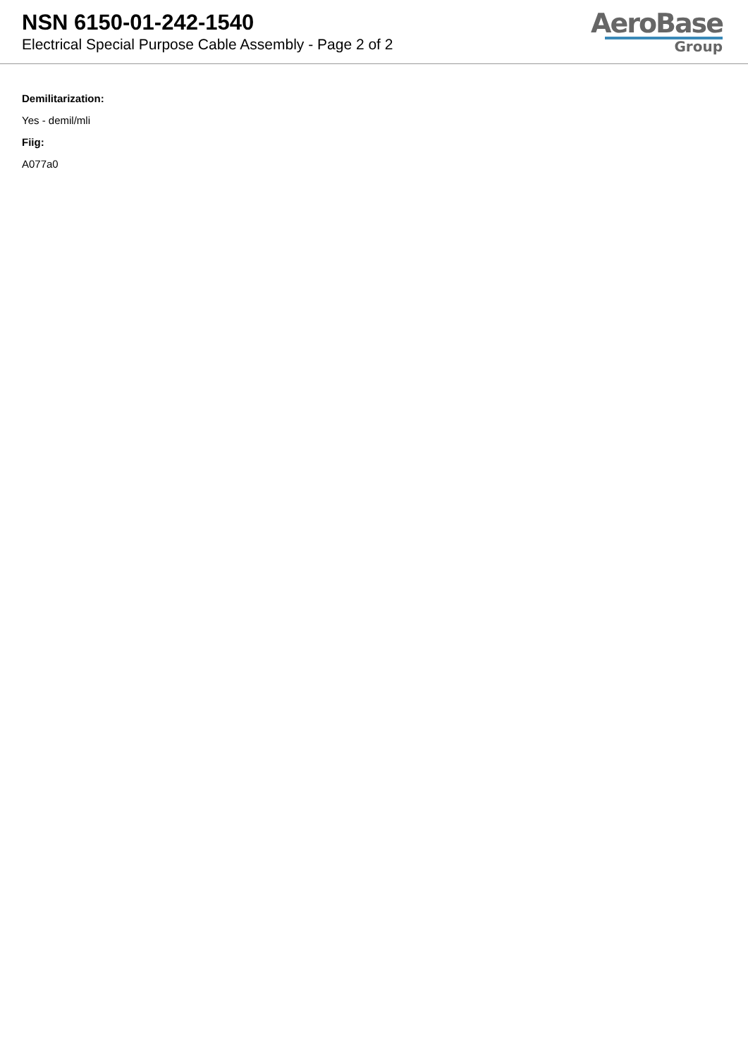NSN 6150-01-242-1540
Electrical Special Purpose Cable Assembly - Page 2 of 2
AeroBase
Group
Demilitarization:
Yes - demil/mli
Fiig:
A077a0